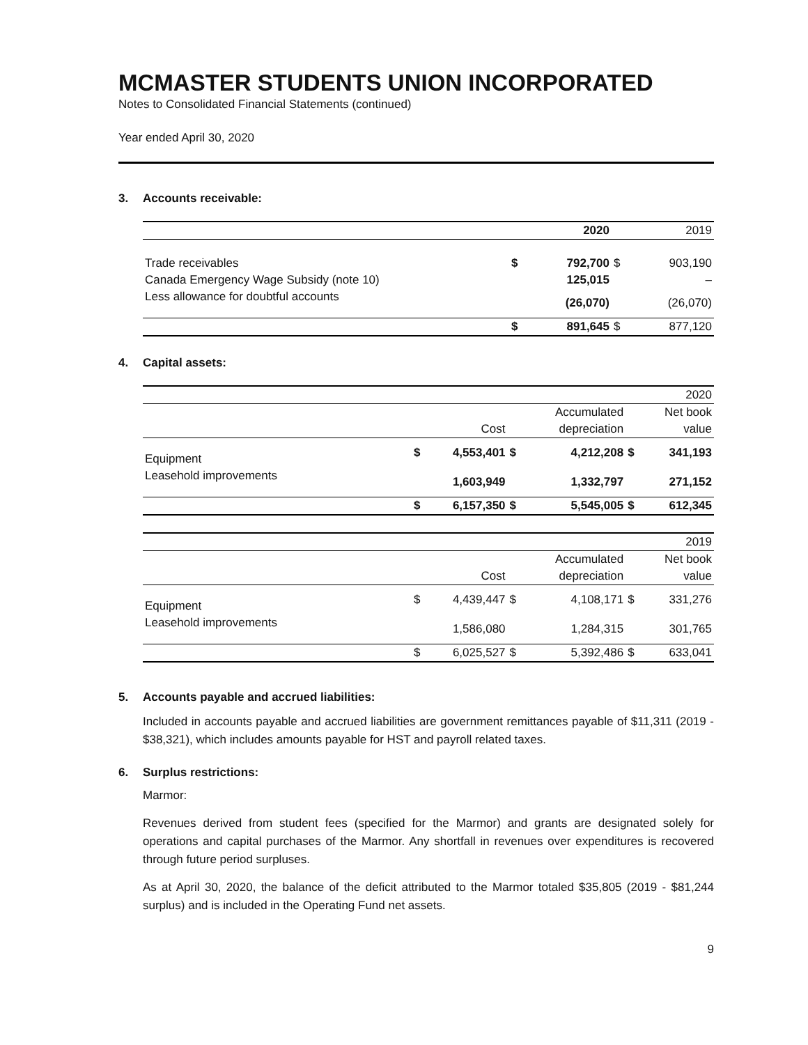MCMASTER STUDENTS UNION INCORPORATED
Notes to Consolidated Financial Statements (continued)
Year ended April 30, 2020
3. Accounts receivable:
| | | 2020 | | 2019 |
| Trade receivables | $ | 792,700 | $ | 903,190 |
| Canada Emergency Wage Subsidy (note 10) | | 125,015 | | – |
| Less allowance for doubtful accounts | | (26,070) | | (26,070) |
| | $ | 891,645 | $ | 877,120 |
4. Capital assets:
| | | | | | | 2020 |
| | | | | Accumulated | | Net book |
| | | Cost | | depreciation | | value |
| Equipment | $ | 4,553,401 | $ | 4,212,208 | $ | 341,193 |
| Leasehold improvements | | 1,603,949 | | 1,332,797 | | 271,152 |
| | $ | 6,157,350 | $ | 5,545,005 | $ | 612,345 |
| | | | | | | 2019 |
| | | | | Accumulated | | Net book |
| | | Cost | | depreciation | | value |
| Equipment | $ | 4,439,447 | $ | 4,108,171 | $ | 331,276 |
| Leasehold improvements | | 1,586,080 | | 1,284,315 | | 301,765 |
| | $ | 6,025,527 | $ | 5,392,486 | $ | 633,041 |
5. Accounts payable and accrued liabilities:
Included in accounts payable and accrued liabilities are government remittances payable of $11,311 (2019 - $38,321), which includes amounts payable for HST and payroll related taxes.
6. Surplus restrictions:
Marmor:
Revenues derived from student fees (specified for the Marmor) and grants are designated solely for operations and capital purchases of the Marmor. Any shortfall in revenues over expenditures is recovered through future period surpluses.
As at April 30, 2020, the balance of the deficit attributed to the Marmor totaled $35,805 (2019 - $81,244 surplus) and is included in the Operating Fund net assets.
9